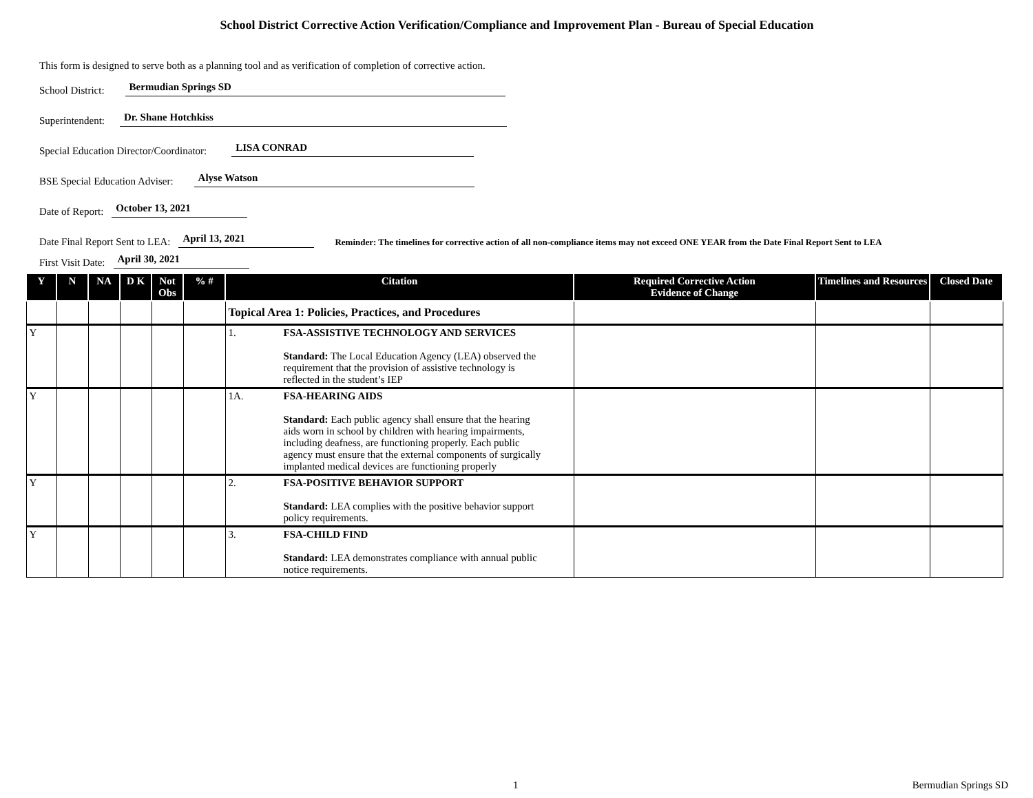School District Corrective Action Verification/Compliance and Improvement Plan - Bureau of Special Education
This form is designed to serve both as a planning tool and as verification of completion of corrective action.
School District: Bermudian Springs SD
Superintendent: Dr. Shane Hotchkiss
Special Education Director/Coordinator: LISA CONRAD
BSE Special Education Adviser: Alyse Watson
Date of Report: October 13, 2021
Date Final Report Sent to LEA: April 13, 2021 Reminder: The timelines for corrective action of all non-compliance items may not exceed ONE YEAR from the Date Final Report Sent to LEA
First Visit Date: April 30, 2021
| Y | N | NA | D K | Not Obs | % # | Citation | Required Corrective Action Evidence of Change | Timelines and Resources | Closed Date |
| --- | --- | --- | --- | --- | --- | --- | --- | --- | --- |
| | | | | | | Topical Area 1: Policies, Practices, and Procedures | | | |
| Y | | | | | | 1. FSA-ASSISTIVE TECHNOLOGY AND SERVICES Standard: The Local Education Agency (LEA) observed the requirement that the provision of assistive technology is reflected in the student’s IEP | | | |
| Y | | | | | | 1A. FSA-HEARING AIDS Standard: Each public agency shall ensure that the hearing aids worn in school by children with hearing impairments, including deafness, are functioning properly. Each public agency must ensure that the external components of surgically implanted medical devices are functioning properly | | | |
| Y | | | | | | 2. FSA-POSITIVE BEHAVIOR SUPPORT Standard: LEA complies with the positive behavior support policy requirements. | | | |
| Y | | | | | | 3. FSA-CHILD FIND Standard: LEA demonstrates compliance with annual public notice requirements. | | | |
1 Bermudian Springs SD